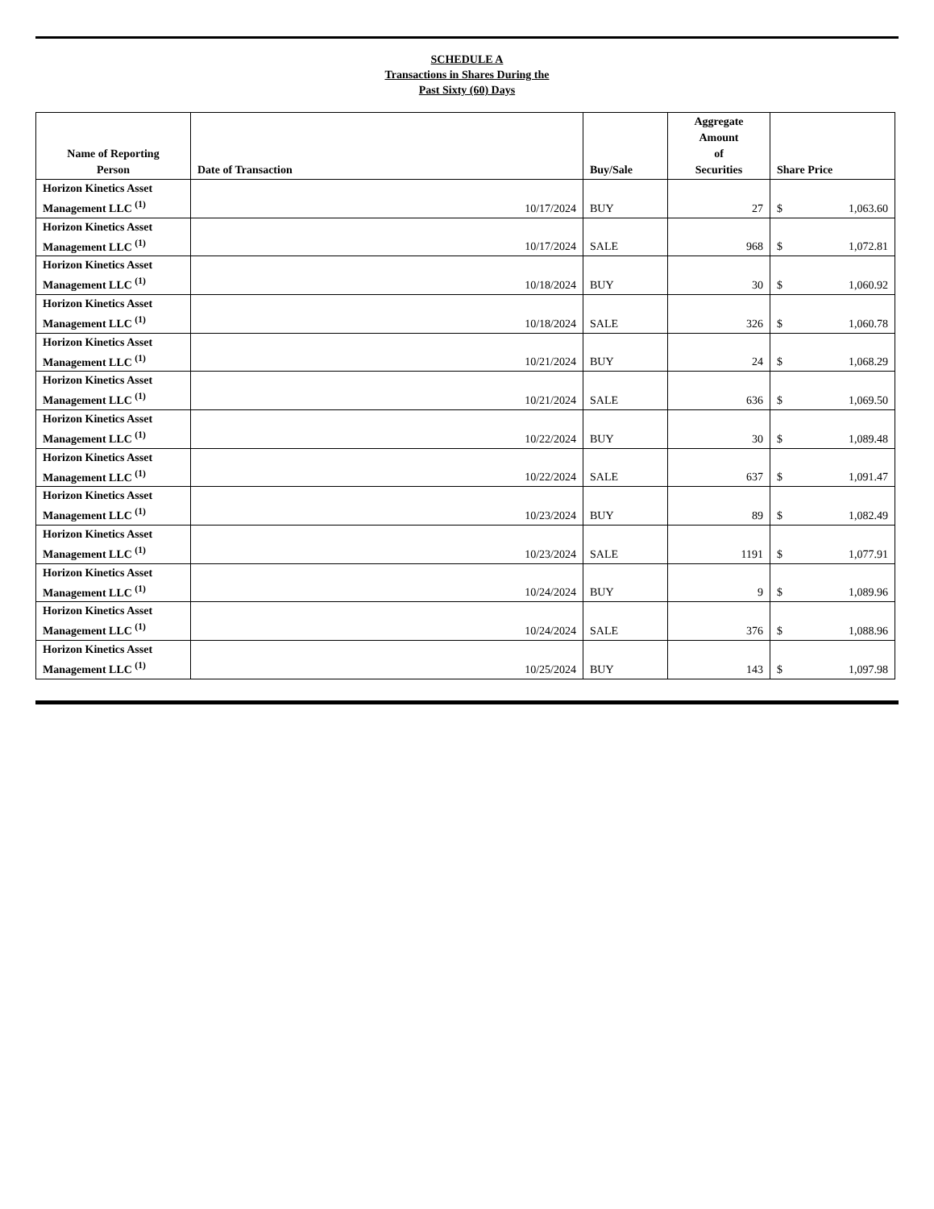SCHEDULE A
Transactions in Shares During the
Past Sixty (60) Days
| Name of Reporting Person | Date of Transaction | Buy/Sale | Aggregate Amount of Securities | Share Price | |
| --- | --- | --- | --- | --- | --- |
| Horizon Kinetics Asset Management LLC <sup>(1)</sup> | 10/17/2024 | BUY | 27 | $ | 1,063.60 |
| Horizon Kinetics Asset Management LLC <sup>(1)</sup> | 10/17/2024 | SALE | 968 | $ | 1,072.81 |
| Horizon Kinetics Asset Management LLC <sup>(1)</sup> | 10/18/2024 | BUY | 30 | $ | 1,060.92 |
| Horizon Kinetics Asset Management LLC <sup>(1)</sup> | 10/18/2024 | SALE | 326 | $ | 1,060.78 |
| Horizon Kinetics Asset Management LLC <sup>(1)</sup> | 10/21/2024 | BUY | 24 | $ | 1,068.29 |
| Horizon Kinetics Asset Management LLC <sup>(1)</sup> | 10/21/2024 | SALE | 636 | $ | 1,069.50 |
| Horizon Kinetics Asset Management LLC <sup>(1)</sup> | 10/22/2024 | BUY | 30 | $ | 1,089.48 |
| Horizon Kinetics Asset Management LLC <sup>(1)</sup> | 10/22/2024 | SALE | 637 | $ | 1,091.47 |
| Horizon Kinetics Asset Management LLC <sup>(1)</sup> | 10/23/2024 | BUY | 89 | $ | 1,082.49 |
| Horizon Kinetics Asset Management LLC <sup>(1)</sup> | 10/23/2024 | SALE | 1191 | $ | 1,077.91 |
| Horizon Kinetics Asset Management LLC <sup>(1)</sup> | 10/24/2024 | BUY | 9 | $ | 1,089.96 |
| Horizon Kinetics Asset Management LLC <sup>(1)</sup> | 10/24/2024 | SALE | 376 | $ | 1,088.96 |
| Horizon Kinetics Asset Management LLC <sup>(1)</sup> | 10/25/2024 | BUY | 143 | $ | 1,097.98 |